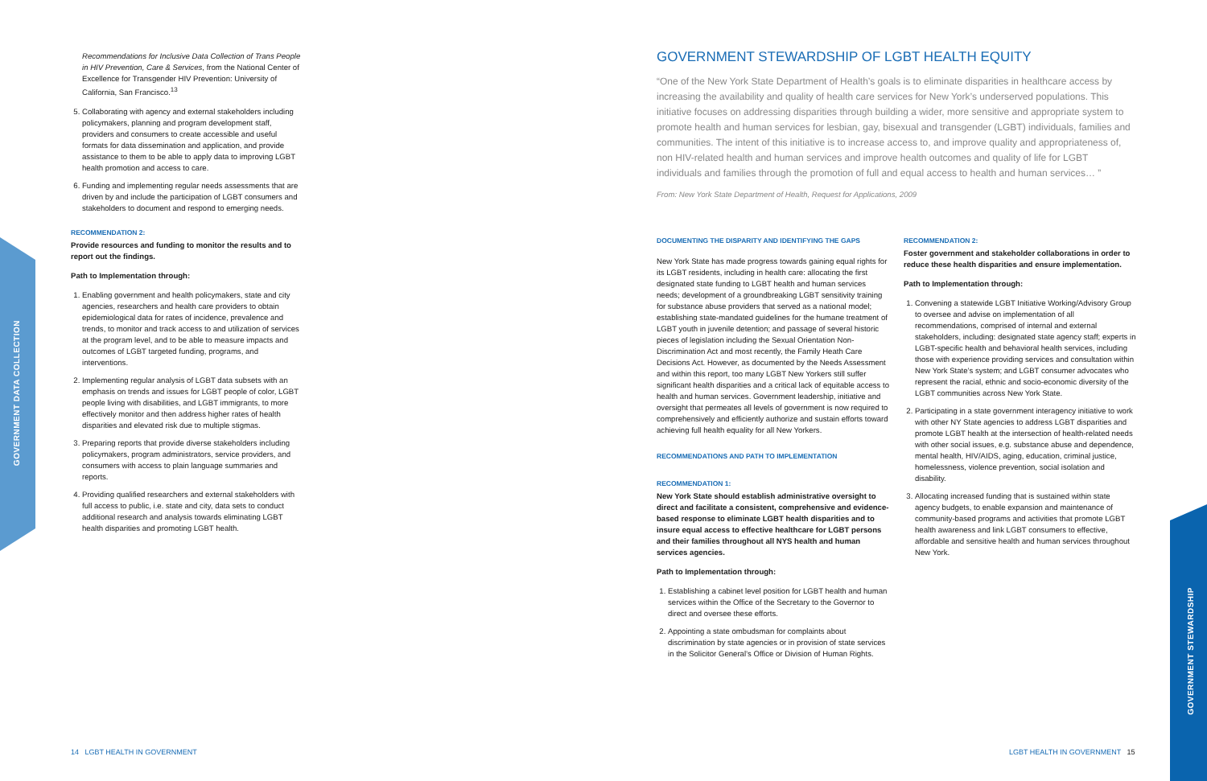Recommendations for Inclusive Data Collection of Trans People in HIV Prevention, Care & Services, from the National Center of Excellence for Transgender HIV Prevention: University of California, San Francisco.<sup>13</sup>
5. Collaborating with agency and external stakeholders including policymakers, planning and program development staff, providers and consumers to create accessible and useful formats for data dissemination and application, and provide assistance to them to be able to apply data to improving LGBT health promotion and access to care.
6. Funding and implementing regular needs assessments that are driven by and include the participation of LGBT consumers and stakeholders to document and respond to emerging needs.
RECOMMENDATION 2:
Provide resources and funding to monitor the results and to report out the findings.
Path to Implementation through:
1. Enabling government and health policymakers, state and city agencies, researchers and health care providers to obtain epidemiological data for rates of incidence, prevalence and trends, to monitor and track access to and utilization of services at the program level, and to be able to measure impacts and outcomes of LGBT targeted funding, programs, and interventions.
2. Implementing regular analysis of LGBT data subsets with an emphasis on trends and issues for LGBT people of color, LGBT people living with disabilities, and LGBT immigrants, to more effectively monitor and then address higher rates of health disparities and elevated risk due to multiple stigmas.
3. Preparing reports that provide diverse stakeholders including policymakers, program administrators, service providers, and consumers with access to plain language summaries and reports.
4. Providing qualified researchers and external stakeholders with full access to public, i.e. state and city, data sets to conduct additional research and analysis towards eliminating LGBT health disparities and promoting LGBT health.
GOVERNMENT DATA COLLECTION
14 LGBT HEALTH IN GOVERNMENT
GOVERNMENT STEWARDSHIP OF LGBT HEALTH EQUITY
“One of the New York State Department of Health’s goals is to eliminate disparities in healthcare access by increasing the availability and quality of health care services for New York’s underserved populations. This initiative focuses on addressing disparities through building a wider, more sensitive and appropriate system to promote health and human services for lesbian, gay, bisexual and transgender (LGBT) individuals, families and communities. The intent of this initiative is to increase access to, and improve quality and appropriateness of, non HIV-related health and human services and improve health outcomes and quality of life for LGBT individuals and families through the promotion of full and equal access to health and human services… ”
From: New York State Department of Health, Request for Applications, 2009
DOCUMENTING THE DISPARITY AND IDENTIFYING THE GAPS
New York State has made progress towards gaining equal rights for its LGBT residents, including in health care: allocating the first designated state funding to LGBT health and human services needs; development of a groundbreaking LGBT sensitivity training for substance abuse providers that served as a national model; establishing state-mandated guidelines for the humane treatment of LGBT youth in juvenile detention; and passage of several historic pieces of legislation including the Sexual Orientation Non-Discrimination Act and most recently, the Family Heath Care Decisions Act. However, as documented by the Needs Assessment and within this report, too many LGBT New Yorkers still suffer significant health disparities and a critical lack of equitable access to health and human services. Government leadership, initiative and oversight that permeates all levels of government is now required to comprehensively and efficiently authorize and sustain efforts toward achieving full health equality for all New Yorkers.
RECOMMENDATIONS AND PATH TO IMPLEMENTATION
RECOMMENDATION 1:
New York State should establish administrative oversight to direct and facilitate a consistent, comprehensive and evidence-based response to eliminate LGBT health disparities and to insure equal access to effective healthcare for LGBT persons and their families throughout all NYS health and human services agencies.
Path to Implementation through:
1. Establishing a cabinet level position for LGBT health and human services within the Office of the Secretary to the Governor to direct and oversee these efforts.
2. Appointing a state ombudsman for complaints about discrimination by state agencies or in provision of state services in the Solicitor General’s Office or Division of Human Rights.
RECOMMENDATION 2:
Foster government and stakeholder collaborations in order to reduce these health disparities and ensure implementation.
Path to Implementation through:
1. Convening a statewide LGBT Initiative Working/Advisory Group to oversee and advise on implementation of all recommendations, comprised of internal and external stakeholders, including: designated state agency staff; experts in LGBT-specific health and behavioral health services, including those with experience providing services and consultation within New York State’s system; and LGBT consumer advocates who represent the racial, ethnic and socio-economic diversity of the LGBT communities across New York State.
2. Participating in a state government interagency initiative to work with other NY State agencies to address LGBT disparities and promote LGBT health at the intersection of health-related needs with other social issues, e.g. substance abuse and dependence, mental health, HIV/AIDS, aging, education, criminal justice, homelessness, violence prevention, social isolation and disability.
3. Allocating increased funding that is sustained within state agency budgets, to enable expansion and maintenance of community-based programs and activities that promote LGBT health awareness and link LGBT consumers to effective, affordable and sensitive health and human services throughout New York.
GOVERNMENT STEWARDSHIP
LGBT HEALTH IN GOVERNMENT 15